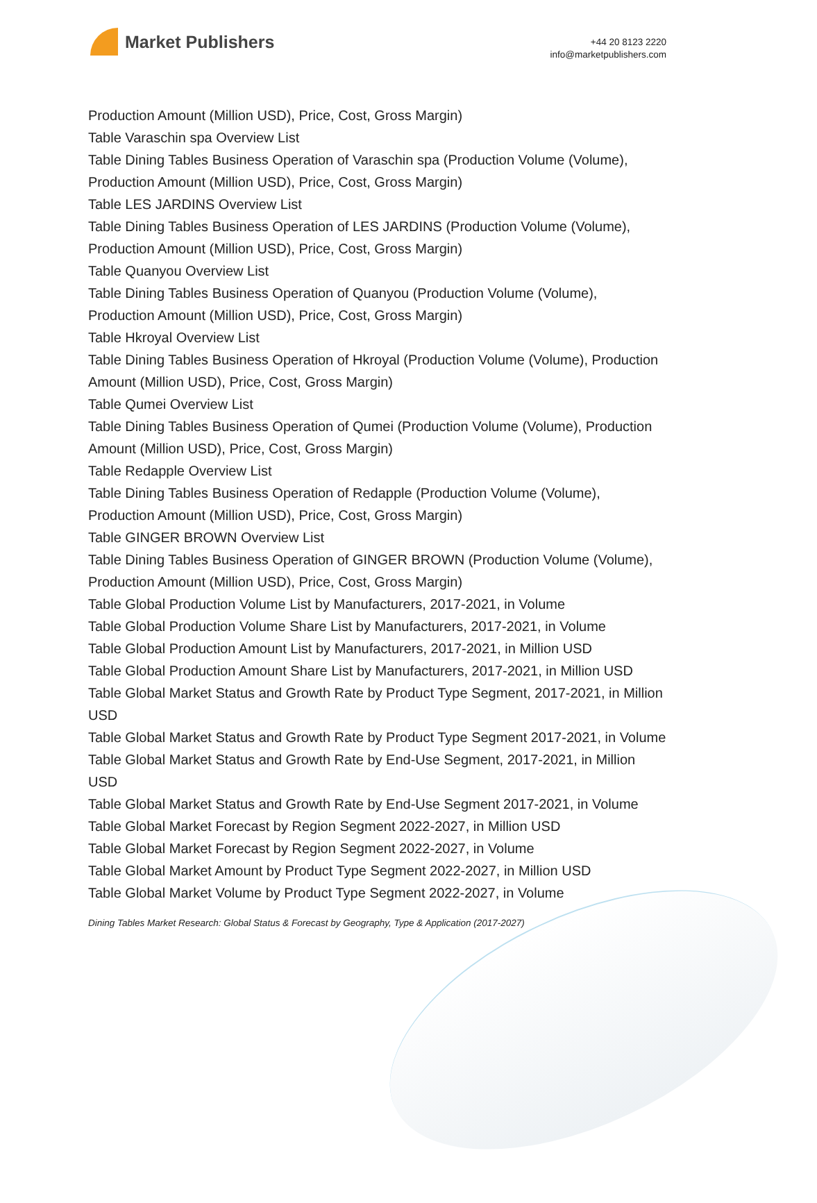Market Publishers
+44 20 8123 2220
info@marketpublishers.com
Production Amount (Million USD), Price, Cost, Gross Margin)
Table Varaschin spa Overview List
Table Dining Tables Business Operation of Varaschin spa (Production Volume (Volume), Production Amount (Million USD), Price, Cost, Gross Margin)
Table LES JARDINS Overview List
Table Dining Tables Business Operation of LES JARDINS (Production Volume (Volume), Production Amount (Million USD), Price, Cost, Gross Margin)
Table Quanyou Overview List
Table Dining Tables Business Operation of Quanyou (Production Volume (Volume), Production Amount (Million USD), Price, Cost, Gross Margin)
Table Hkroyal Overview List
Table Dining Tables Business Operation of Hkroyal (Production Volume (Volume), Production Amount (Million USD), Price, Cost, Gross Margin)
Table Qumei Overview List
Table Dining Tables Business Operation of Qumei (Production Volume (Volume), Production Amount (Million USD), Price, Cost, Gross Margin)
Table Redapple Overview List
Table Dining Tables Business Operation of Redapple (Production Volume (Volume), Production Amount (Million USD), Price, Cost, Gross Margin)
Table GINGER BROWN Overview List
Table Dining Tables Business Operation of GINGER BROWN (Production Volume (Volume), Production Amount (Million USD), Price, Cost, Gross Margin)
Table Global Production Volume List by Manufacturers, 2017-2021, in Volume
Table Global Production Volume Share List by Manufacturers, 2017-2021, in Volume
Table Global Production Amount List by Manufacturers, 2017-2021, in Million USD
Table Global Production Amount Share List by Manufacturers, 2017-2021, in Million USD
Table Global Market Status and Growth Rate by Product Type Segment, 2017-2021, in Million USD
Table Global Market Status and Growth Rate by Product Type Segment 2017-2021, in Volume
Table Global Market Status and Growth Rate by End-Use Segment, 2017-2021, in Million USD
Table Global Market Status and Growth Rate by End-Use Segment 2017-2021, in Volume
Table Global Market Forecast by Region Segment 2022-2027, in Million USD
Table Global Market Forecast by Region Segment 2022-2027, in Volume
Table Global Market Amount by Product Type Segment 2022-2027, in Million USD
Table Global Market Volume by Product Type Segment 2022-2027, in Volume
Dining Tables Market Research: Global Status & Forecast by Geography, Type & Application (2017-2027)